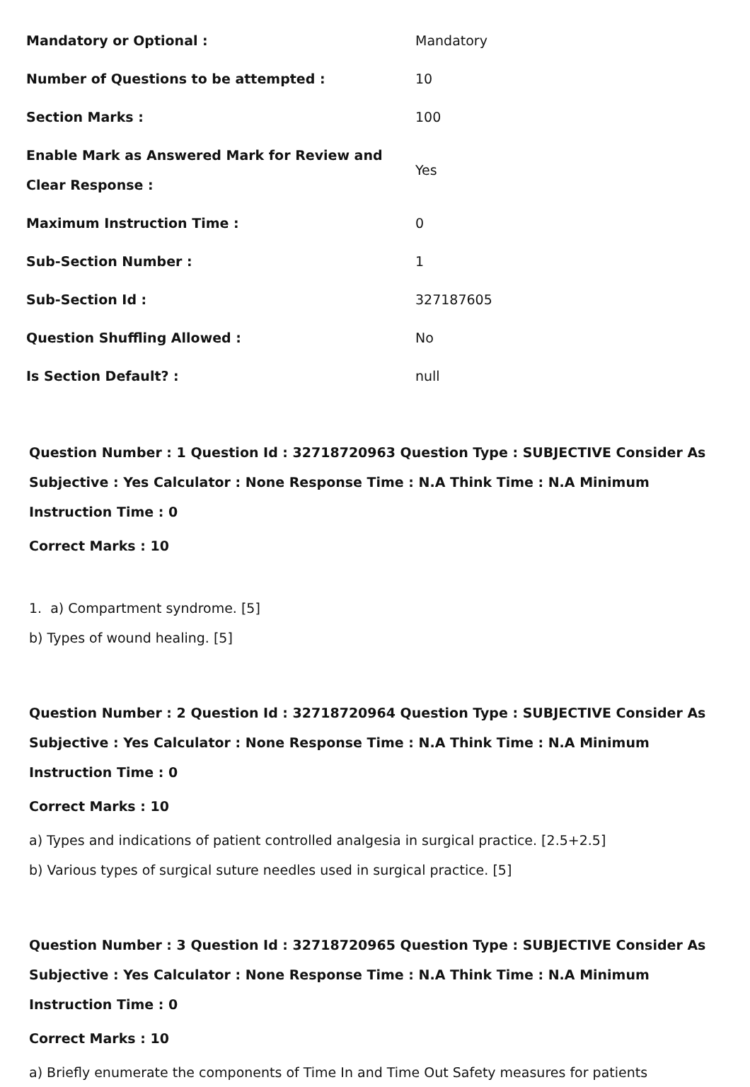| Mandatory or Optional : | Mandatory |
| Number of Questions to be attempted : | 10 |
| Section Marks : | 100 |
| Enable Mark as Answered Mark for Review and Clear Response : | Yes |
| Maximum Instruction Time : | 0 |
| Sub-Section Number : | 1 |
| Sub-Section Id : | 327187605 |
| Question Shuffling Allowed : | No |
| Is Section Default? : | null |
Question Number : 1 Question Id : 32718720963 Question Type : SUBJECTIVE Consider As Subjective : Yes Calculator : None Response Time : N.A Think Time : N.A Minimum Instruction Time : 0
Correct Marks : 10
1. a) Compartment syndrome. [5]
b) Types of wound healing. [5]
Question Number : 2 Question Id : 32718720964 Question Type : SUBJECTIVE Consider As Subjective : Yes Calculator : None Response Time : N.A Think Time : N.A Minimum Instruction Time : 0
Correct Marks : 10
a) Types and indications of patient controlled analgesia in surgical practice. [2.5+2.5]
b) Various types of surgical suture needles used in surgical practice. [5]
Question Number : 3 Question Id : 32718720965 Question Type : SUBJECTIVE Consider As Subjective : Yes Calculator : None Response Time : N.A Think Time : N.A Minimum Instruction Time : 0
Correct Marks : 10
a) Briefly enumerate the components of Time In and Time Out Safety measures for patients